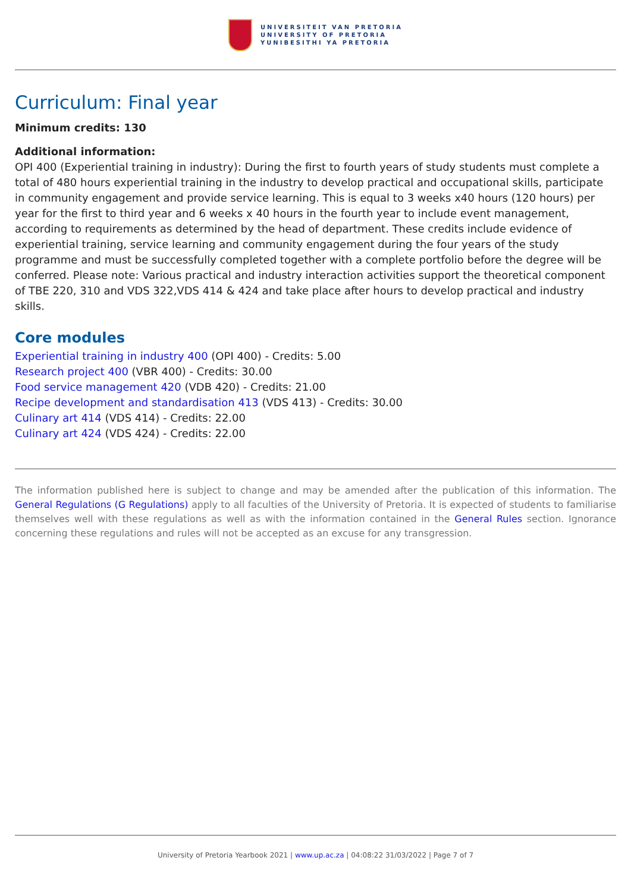UNIVERSITEIT VAN PRETORIA
UNIVERSITY OF PRETORIA
YUNIBESITHI YA PRETORIA
Curriculum: Final year
Minimum credits: 130
Additional information:
OPI 400 (Experiential training in industry): During the first to fourth years of study students must complete a total of 480 hours experiential training in the industry to develop practical and occupational skills, participate in community engagement and provide service learning. This is equal to 3 weeks x40 hours (120 hours) per year for the first to third year and 6 weeks x 40 hours in the fourth year to include event management, according to requirements as determined by the head of department. These credits include evidence of experiential training, service learning and community engagement during the four years of the study programme and must be successfully completed together with a complete portfolio before the degree will be conferred. Please note: Various practical and industry interaction activities support the theoretical component of TBE 220, 310 and VDS 322,VDS 414 & 424 and take place after hours to develop practical and industry skills.
Core modules
Experiential training in industry 400 (OPI 400) - Credits: 5.00
Research project 400 (VBR 400) - Credits: 30.00
Food service management 420 (VDB 420) - Credits: 21.00
Recipe development and standardisation 413 (VDS 413) - Credits: 30.00
Culinary art 414 (VDS 414) - Credits: 22.00
Culinary art 424 (VDS 424) - Credits: 22.00
The information published here is subject to change and may be amended after the publication of this information. The General Regulations (G Regulations) apply to all faculties of the University of Pretoria. It is expected of students to familiarise themselves well with these regulations as well as with the information contained in the General Rules section. Ignorance concerning these regulations and rules will not be accepted as an excuse for any transgression.
University of Pretoria Yearbook 2021 | www.up.ac.za | 04:08:22 31/03/2022 | Page 7 of 7